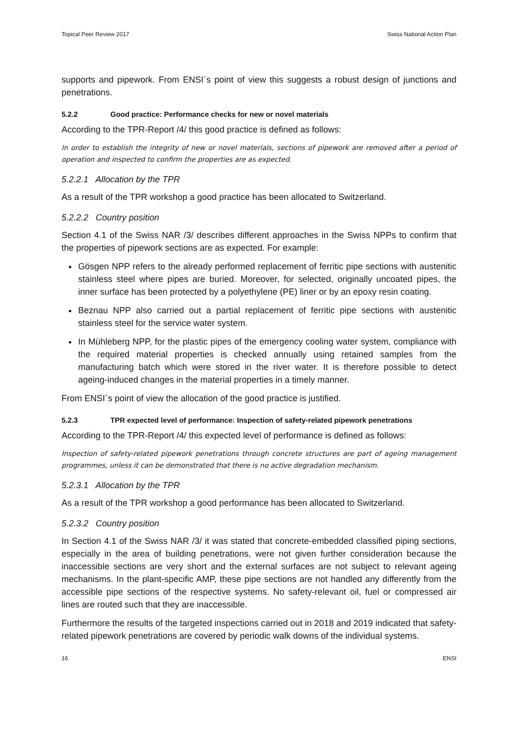Topical Peer Review 2017 Swiss National Action Plan
supports and pipework. From ENSI`s point of view this suggests a robust design of junctions and penetrations.
5.2.2 Good practice: Performance checks for new or novel materials
According to the TPR-Report /4/ this good practice is defined as follows:
In order to establish the integrity of new or novel materials, sections of pipework are removed after a period of operation and inspected to confirm the properties are as expected.
5.2.2.1 Allocation by the TPR
As a result of the TPR workshop a good practice has been allocated to Switzerland.
5.2.2.2 Country position
Section 4.1 of the Swiss NAR /3/ describes different approaches in the Swiss NPPs to confirm that the properties of pipework sections are as expected. For example:
Gösgen NPP refers to the already performed replacement of ferritic pipe sections with austenitic stainless steel where pipes are buried. Moreover, for selected, originally uncoated pipes, the inner surface has been protected by a polyethylene (PE) liner or by an epoxy resin coating.
Beznau NPP also carried out a partial replacement of ferritic pipe sections with austenitic stainless steel for the service water system.
In Mühleberg NPP, for the plastic pipes of the emergency cooling water system, compliance with the required material properties is checked annually using retained samples from the manufacturing batch which were stored in the river water. It is therefore possible to detect ageing-induced changes in the material properties in a timely manner.
From ENSI`s point of view the allocation of the good practice is justified.
5.2.3 TPR expected level of performance: Inspection of safety-related pipework penetrations
According to the TPR-Report /4/ this expected level of performance is defined as follows:
Inspection of safety-related pipework penetrations through concrete structures are part of ageing management programmes, unless it can be demonstrated that there is no active degradation mechanism.
5.2.3.1 Allocation by the TPR
As a result of the TPR workshop a good performance has been allocated to Switzerland.
5.2.3.2 Country position
In Section 4.1 of the Swiss NAR /3/ it was stated that concrete-embedded classified piping sections, especially in the area of building penetrations, were not given further consideration because the inaccessible sections are very short and the external surfaces are not subject to relevant ageing mechanisms. In the plant-specific AMP, these pipe sections are not handled any differently from the accessible pipe sections of the respective systems. No safety-relevant oil, fuel or compressed air lines are routed such that they are inaccessible.
Furthermore the results of the targeted inspections carried out in 2018 and 2019 indicated that safety-related pipework penetrations are covered by periodic walk downs of the individual systems.
16 ENSI